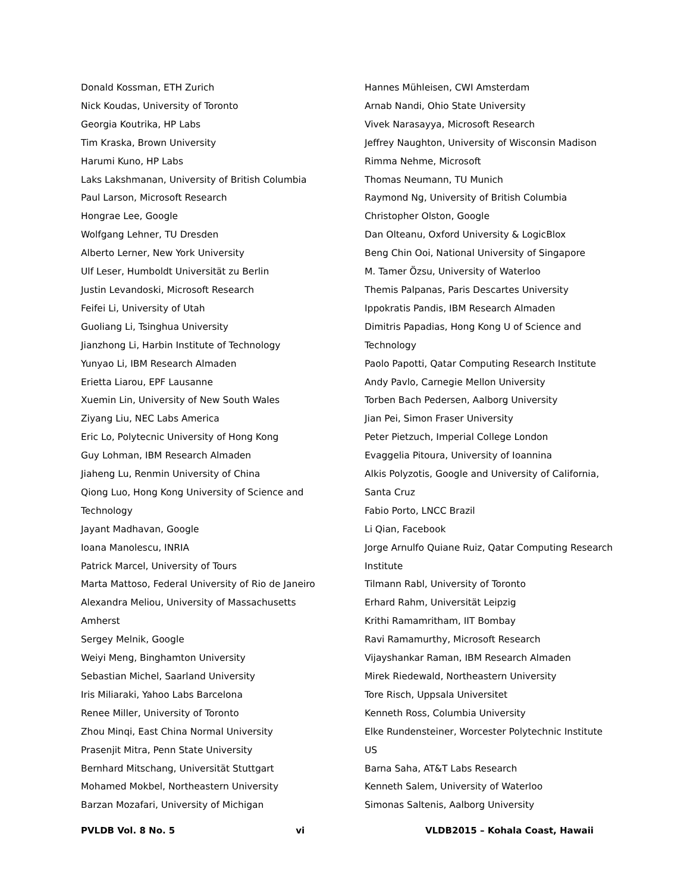Donald Kossman, ETH Zurich
Nick Koudas, University of Toronto
Georgia Koutrika, HP Labs
Tim Kraska, Brown University
Harumi Kuno, HP Labs
Laks Lakshmanan, University of British Columbia
Paul Larson, Microsoft Research
Hongrae Lee, Google
Wolfgang Lehner, TU Dresden
Alberto Lerner, New York University
Ulf Leser, Humboldt Universität zu Berlin
Justin Levandoski, Microsoft Research
Feifei Li, University of Utah
Guoliang Li, Tsinghua University
Jianzhong Li, Harbin Institute of Technology
Yunyao Li, IBM Research Almaden
Erietta Liarou, EPF Lausanne
Xuemin Lin, University of New South Wales
Ziyang Liu, NEC Labs America
Eric Lo, Polytecnic University of Hong Kong
Guy Lohman, IBM Research Almaden
Jiaheng Lu, Renmin University of China
Qiong Luo, Hong Kong University of Science and
Technology
Jayant Madhavan, Google
Ioana Manolescu, INRIA
Patrick Marcel, University of Tours
Marta Mattoso, Federal University of Rio de Janeiro
Alexandra Meliou, University of Massachusetts
Amherst
Sergey Melnik, Google
Weiyi Meng, Binghamton University
Sebastian Michel, Saarland University
Iris Miliaraki, Yahoo Labs Barcelona
Renee Miller, University of Toronto
Zhou Minqi, East China Normal University
Prasenjit Mitra, Penn State University
Bernhard Mitschang, Universität Stuttgart
Mohamed Mokbel, Northeastern University
Barzan Mozafari, University of Michigan
Hannes Mühleisen, CWI Amsterdam
Arnab Nandi, Ohio State University
Vivek Narasayya, Microsoft Research
Jeffrey Naughton, University of Wisconsin Madison
Rimma Nehme, Microsoft
Thomas Neumann, TU Munich
Raymond Ng, University of British Columbia
Christopher Olston, Google
Dan Olteanu, Oxford University & LogicBlox
Beng Chin Ooi, National University of Singapore
M. Tamer Özsu, University of Waterloo
Themis Palpanas, Paris Descartes University
Ippokratis Pandis, IBM Research Almaden
Dimitris Papadias, Hong Kong U of Science and
Technology
Paolo Papotti, Qatar Computing Research Institute
Andy Pavlo, Carnegie Mellon University
Torben Bach Pedersen, Aalborg University
Jian Pei, Simon Fraser University
Peter Pietzuch, Imperial College London
Evaggelia Pitoura, University of Ioannina
Alkis Polyzotis, Google and University of California,
Santa Cruz
Fabio Porto, LNCC Brazil
Li Qian, Facebook
Jorge Arnulfo Quiane Ruiz, Qatar Computing Research
Institute
Tilmann Rabl, University of Toronto
Erhard Rahm, Universität Leipzig
Krithi Ramamritham, IIT Bombay
Ravi Ramamurthy, Microsoft Research
Vijayshankar Raman, IBM Research Almaden
Mirek Riedewald, Northeastern University
Tore Risch, Uppsala Universitet
Kenneth Ross, Columbia University
Elke Rundensteiner, Worcester Polytechnic Institute
US
Barna Saha, AT&T Labs Research
Kenneth Salem, University of Waterloo
Simonas Saltenis, Aalborg University
PVLDB Vol. 8 No. 5 vi VLDB2015 – Kohala Coast, Hawaii